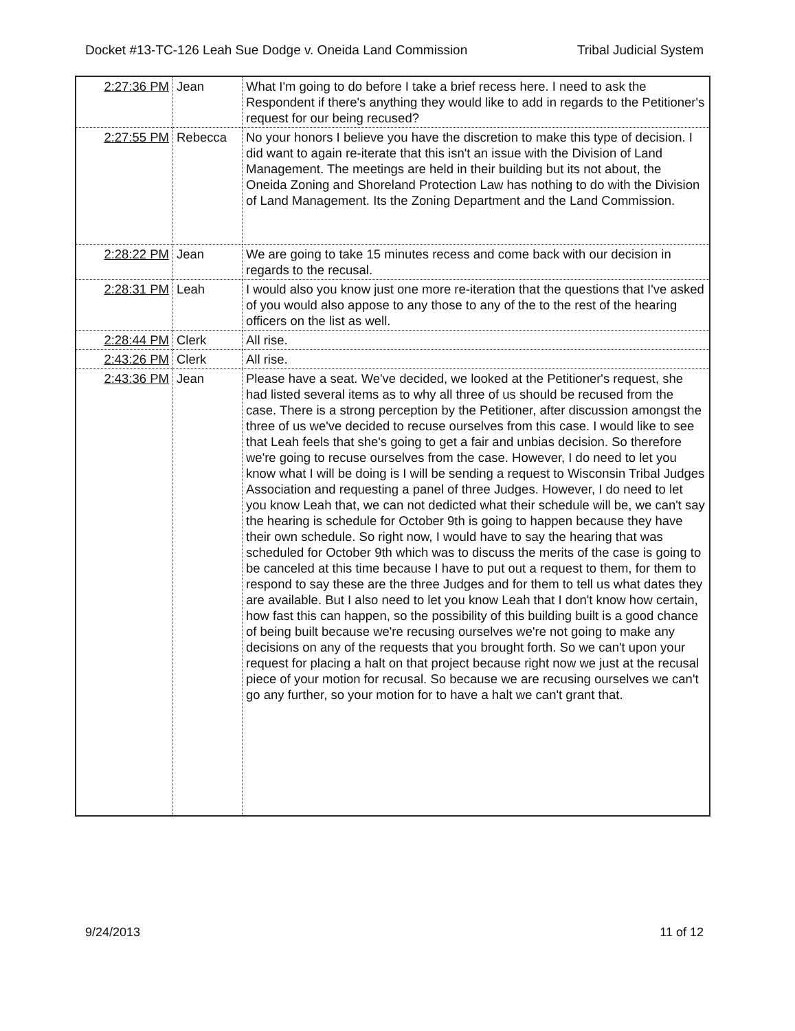Docket #13-TC-126 Leah Sue Dodge v. Oneida Land Commission Tribal Judicial System
| 2:27:36 PM | Jean | What I'm going to do before I take a brief recess here. I need to ask the Respondent if there's anything they would like to add in regards to the Petitioner's request for our being recused? |
| 2:27:55 PM | Rebecca | No your honors I believe you have the discretion to make this type of decision. I did want to again re-iterate that this isn't an issue with the Division of Land Management. The meetings are held in their building but its not about, the Oneida Zoning and Shoreland Protection Law has nothing to do with the Division of Land Management. Its the Zoning Department and the Land Commission. |
| 2:28:22 PM | Jean | We are going to take 15 minutes recess and come back with our decision in regards to the recusal. |
| 2:28:31 PM | Leah | I would also you know just one more re-iteration that the questions that I've asked of you would also appose to any those to any of the to the rest of the hearing officers on the list as well. |
| 2:28:44 PM | Clerk | All rise. |
| 2:43:26 PM | Clerk | All rise. |
| 2:43:36 PM | Jean | Please have a seat. We've decided, we looked at the Petitioner's request, she had listed several items as to why all three of us should be recused from the case. There is a strong perception by the Petitioner, after discussion amongst the three of us we've decided to recuse ourselves from this case. I would like to see that Leah feels that she's going to get a fair and unbias decision. So therefore we're going to recuse ourselves from the case. However, I do need to let you know what I will be doing is I will be sending a request to Wisconsin Tribal Judges Association and requesting a panel of three Judges. However, I do need to let you know Leah that, we can not dedicted what their schedule will be, we can't say the hearing is schedule for October 9th is going to happen because they have their own schedule. So right now, I would have to say the hearing that was scheduled for October 9th which was to discuss the merits of the case is going to be canceled at this time because I have to put out a request to them, for them to respond to say these are the three Judges and for them to tell us what dates they are available. But I also need to let you know Leah that I don't know how certain, how fast this can happen, so the possibility of this building built is a good chance of being built because we're recusing ourselves we're not going to make any decisions on any of the requests that you brought forth. So we can't upon your request for placing a halt on that project because right now we just at the recusal piece of your motion for recusal. So because we are recusing ourselves we can't go any further, so your motion for to have a halt we can't grant that. |
9/24/2013 11 of 12